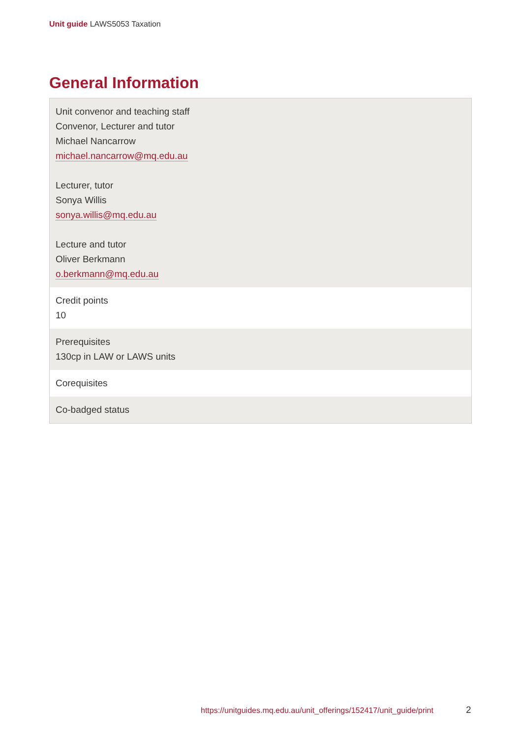Unit guide LAWS5053 Taxation
General Information
| Unit convenor and teaching staff Convenor, Lecturer and tutor Michael Nancarrow michael.nancarrow@mq.edu.au Lecturer, tutor Sonya Willis sonya.willis@mq.edu.au Lecture and tutor Oliver Berkmann o.berkmann@mq.edu.au |
| Credit points 10 |
| Prerequisites 130cp in LAW or LAWS units |
| Corequisites |
| Co-badged status |
https://unitguides.mq.edu.au/unit_offerings/152417/unit_guide/print
2